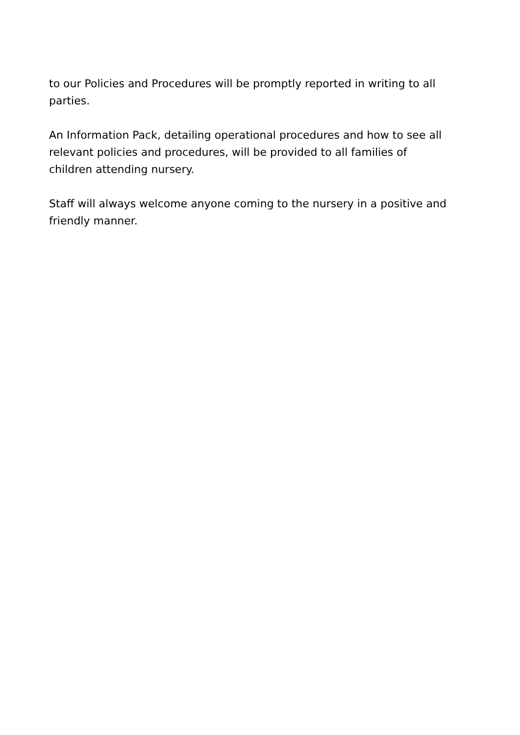to our Policies and Procedures will be promptly reported in writing to all parties.
An Information Pack, detailing operational procedures and how to see all relevant policies and procedures, will be provided to all families of children attending nursery.
Staff will always welcome anyone coming to the nursery in a positive and friendly manner.